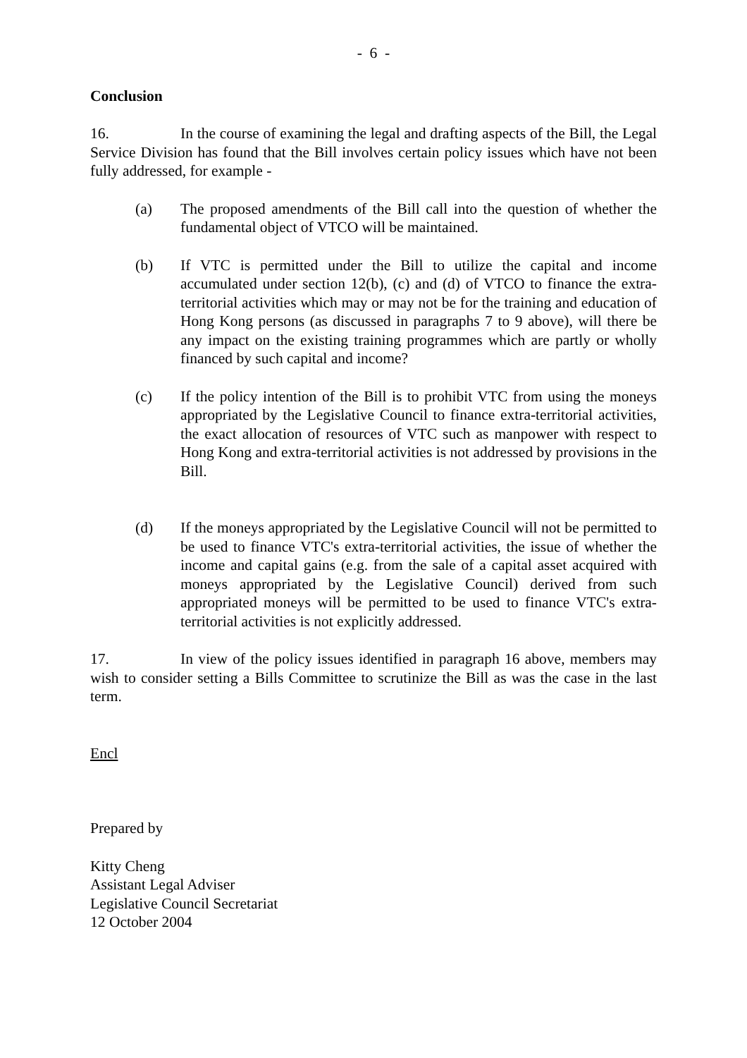- 6 -
Conclusion
16. In the course of examining the legal and drafting aspects of the Bill, the Legal Service Division has found that the Bill involves certain policy issues which have not been fully addressed, for example -
(a) The proposed amendments of the Bill call into the question of whether the fundamental object of VTCO will be maintained.
(b) If VTC is permitted under the Bill to utilize the capital and income accumulated under section 12(b), (c) and (d) of VTCO to finance the extra-territorial activities which may or may not be for the training and education of Hong Kong persons (as discussed in paragraphs 7 to 9 above), will there be any impact on the existing training programmes which are partly or wholly financed by such capital and income?
(c) If the policy intention of the Bill is to prohibit VTC from using the moneys appropriated by the Legislative Council to finance extra-territorial activities, the exact allocation of resources of VTC such as manpower with respect to Hong Kong and extra-territorial activities is not addressed by provisions in the Bill.
(d) If the moneys appropriated by the Legislative Council will not be permitted to be used to finance VTC's extra-territorial activities, the issue of whether the income and capital gains (e.g. from the sale of a capital asset acquired with moneys appropriated by the Legislative Council) derived from such appropriated moneys will be permitted to be used to finance VTC's extra-territorial activities is not explicitly addressed.
17. In view of the policy issues identified in paragraph 16 above, members may wish to consider setting a Bills Committee to scrutinize the Bill as was the case in the last term.
Encl
Prepared by
Kitty Cheng
Assistant Legal Adviser
Legislative Council Secretariat
12 October 2004